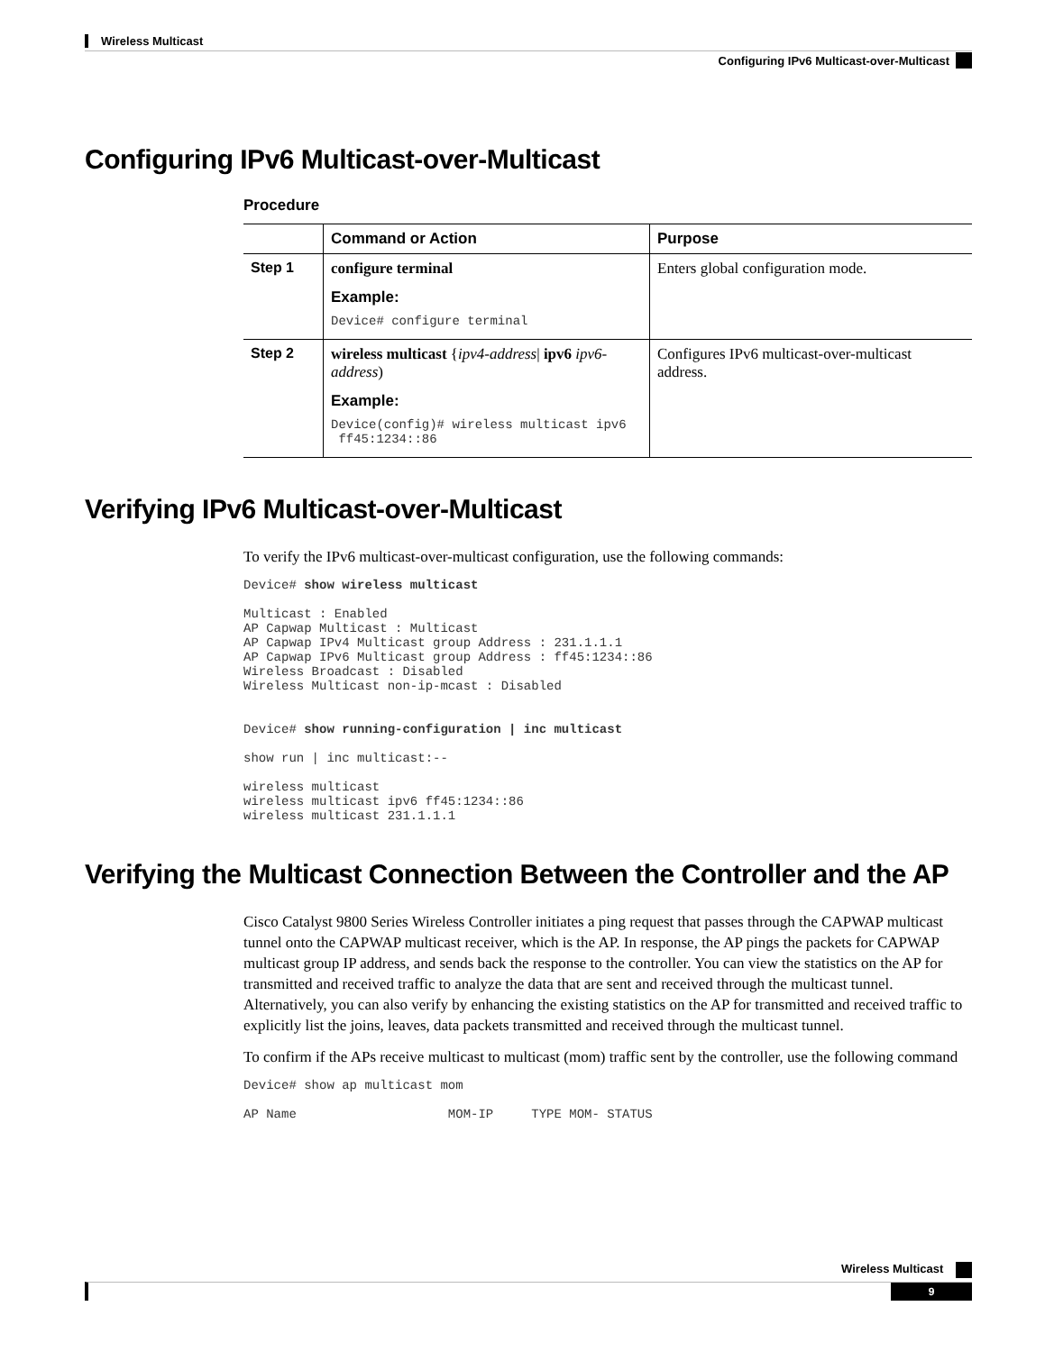Wireless Multicast
Configuring IPv6 Multicast-over-Multicast
Configuring IPv6 Multicast-over-Multicast
Procedure
| | Command or Action | Purpose |
| --- | --- | --- |
| Step 1 | configure terminal Example: Device# configure terminal | Enters global configuration mode. |
| Step 2 | wireless multicast { ipv4-address / ipv6 ipv6-address ) Example: Device(config)# wireless multicast ipv6 ff45:1234::86 | Configures IPv6 multicast-over-multicast address. |
Verifying IPv6 Multicast-over-Multicast
To verify the IPv6 multicast-over-multicast configuration, use the following commands:
Device# show wireless multicast

Multicast : Enabled
AP Capwap Multicast : Multicast
AP Capwap IPv4 Multicast group Address : 231.1.1.1
AP Capwap IPv6 Multicast group Address : ff45:1234::86
Wireless Broadcast : Disabled
Wireless Multicast non-ip-mcast : Disabled


Device# show running-configuration | inc multicast

show run | inc multicast:--

wireless multicast
wireless multicast ipv6 ff45:1234::86
wireless multicast 231.1.1.1
Verifying the Multicast Connection Between the Controller and the AP
Cisco Catalyst 9800 Series Wireless Controller initiates a ping request that passes through the CAPWAP multicast tunnel onto the CAPWAP multicast receiver, which is the AP. In response, the AP pings the packets for CAPWAP multicast group IP address, and sends back the response to the controller. You can view the statistics on the AP for transmitted and received traffic to analyze the data that are sent and received through the multicast tunnel. Alternatively, you can also verify by enhancing the existing statistics on the AP for transmitted and received traffic to explicitly list the joins, leaves, data packets transmitted and received through the multicast tunnel.
To confirm if the APs receive multicast to multicast (mom) traffic sent by the controller, use the following command
Device# show ap multicast mom

AP Name                    MOM-IP     TYPE MOM- STATUS
Wireless Multicast
9